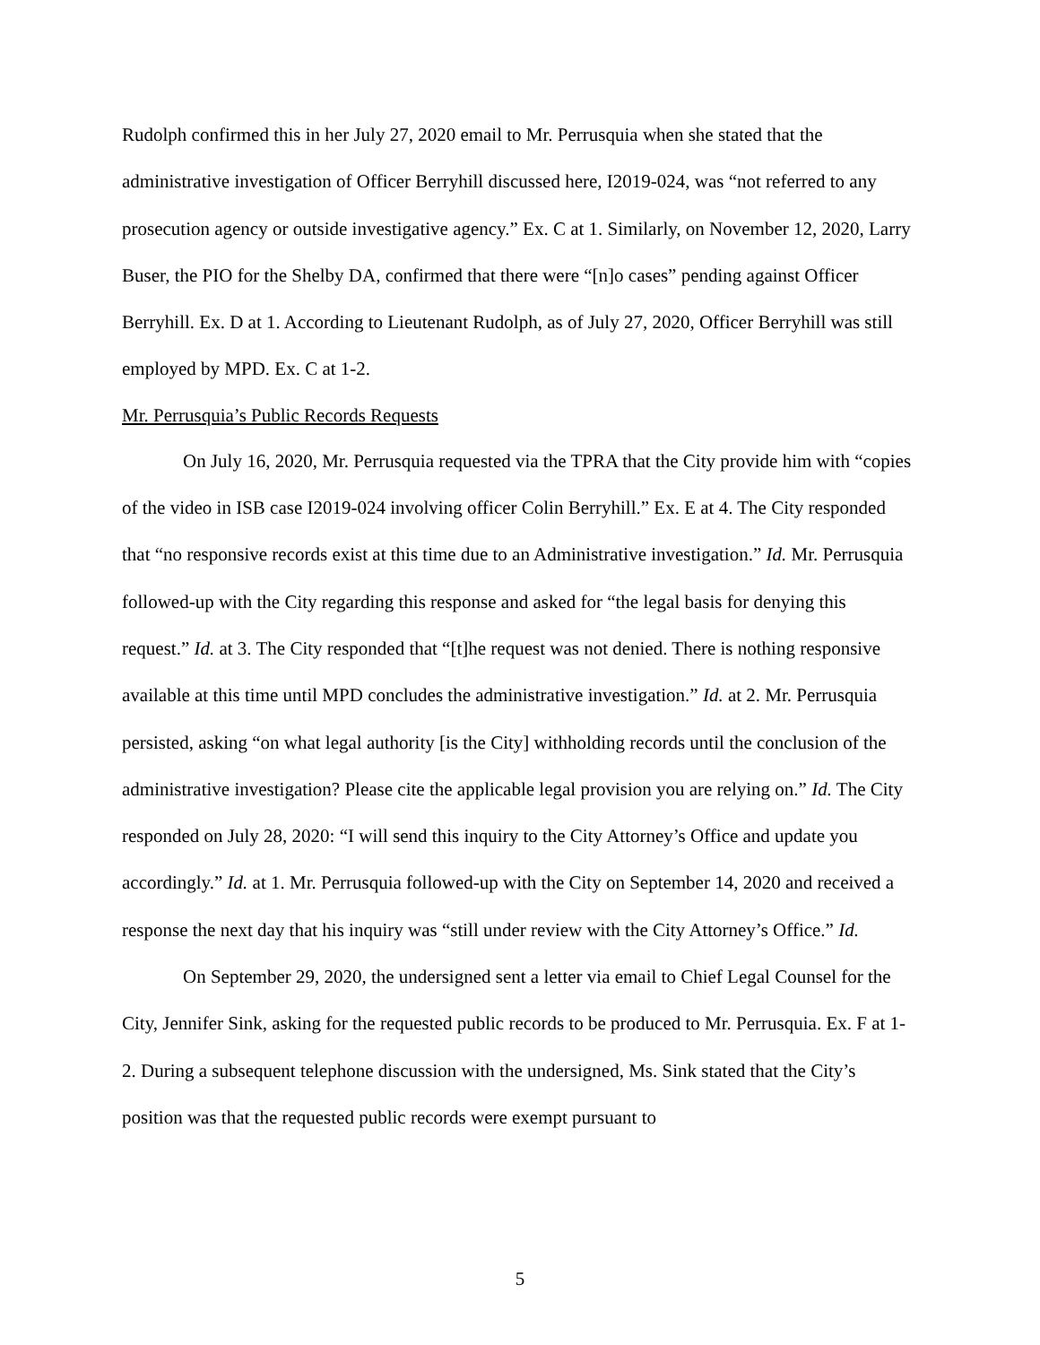Rudolph confirmed this in her July 27, 2020 email to Mr. Perrusquia when she stated that the administrative investigation of Officer Berryhill discussed here, I2019-024, was “not referred to any prosecution agency or outside investigative agency.” Ex. C at 1. Similarly, on November 12, 2020, Larry Buser, the PIO for the Shelby DA, confirmed that there were “[n]o cases” pending against Officer Berryhill. Ex. D at 1. According to Lieutenant Rudolph, as of July 27, 2020, Officer Berryhill was still employed by MPD. Ex. C at 1-2.
Mr. Perrusquia’s Public Records Requests
On July 16, 2020, Mr. Perrusquia requested via the TPRA that the City provide him with “copies of the video in ISB case I2019-024 involving officer Colin Berryhill.” Ex. E at 4. The City responded that “no responsive records exist at this time due to an Administrative investigation.” Id. Mr. Perrusquia followed-up with the City regarding this response and asked for “the legal basis for denying this request.” Id. at 3. The City responded that “[t]he request was not denied. There is nothing responsive available at this time until MPD concludes the administrative investigation.” Id. at 2. Mr. Perrusquia persisted, asking “on what legal authority [is the City] withholding records until the conclusion of the administrative investigation? Please cite the applicable legal provision you are relying on.” Id. The City responded on July 28, 2020: “I will send this inquiry to the City Attorney’s Office and update you accordingly.” Id. at 1. Mr. Perrusquia followed-up with the City on September 14, 2020 and received a response the next day that his inquiry was “still under review with the City Attorney’s Office.” Id.
On September 29, 2020, the undersigned sent a letter via email to Chief Legal Counsel for the City, Jennifer Sink, asking for the requested public records to be produced to Mr. Perrusquia. Ex. F at 1-2. During a subsequent telephone discussion with the undersigned, Ms. Sink stated that the City’s position was that the requested public records were exempt pursuant to
5